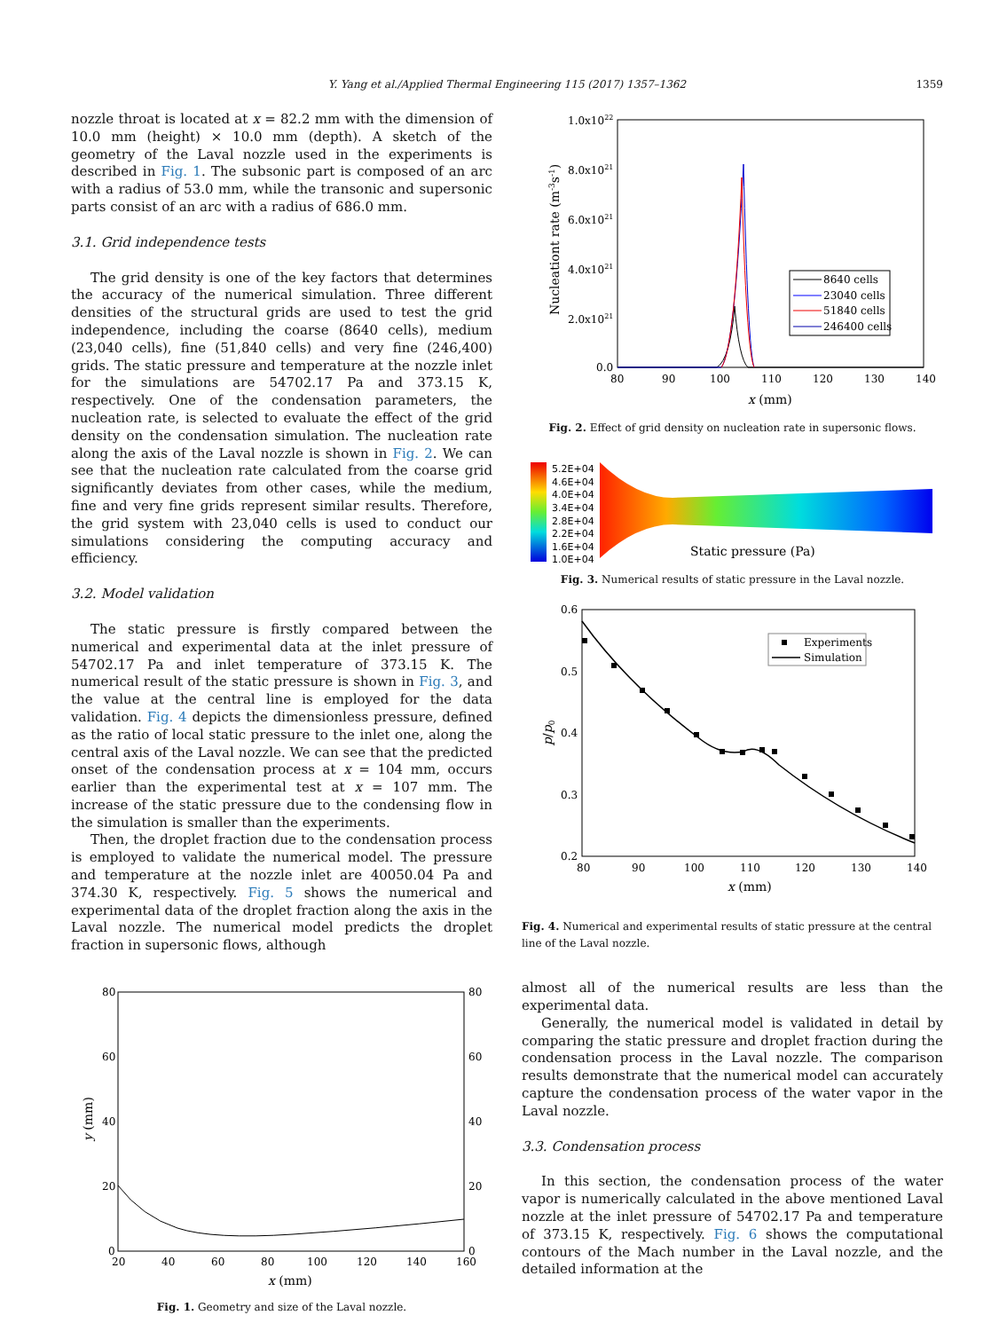Y. Yang et al./Applied Thermal Engineering 115 (2017) 1357–1362 1359
nozzle throat is located at x = 82.2 mm with the dimension of 10.0 mm (height) × 10.0 mm (depth). A sketch of the geometry of the Laval nozzle used in the experiments is described in Fig. 1. The subsonic part is composed of an arc with a radius of 53.0 mm, while the transonic and supersonic parts consist of an arc with a radius of 686.0 mm.
3.1. Grid independence tests
The grid density is one of the key factors that determines the accuracy of the numerical simulation. Three different densities of the structural grids are used to test the grid independence, including the coarse (8640 cells), medium (23,040 cells), fine (51,840 cells) and very fine (246,400) grids. The static pressure and temperature at the nozzle inlet for the simulations are 54702.17 Pa and 373.15 K, respectively. One of the condensation parameters, the nucleation rate, is selected to evaluate the effect of the grid density on the condensation simulation. The nucleation rate along the axis of the Laval nozzle is shown in Fig. 2. We can see that the nucleation rate calculated from the coarse grid significantly deviates from other cases, while the medium, fine and very fine grids represent similar results. Therefore, the grid system with 23,040 cells is used to conduct our simulations considering the computing accuracy and efficiency.
3.2. Model validation
The static pressure is firstly compared between the numerical and experimental data at the inlet pressure of 54702.17 Pa and inlet temperature of 373.15 K. The numerical result of the static pressure is shown in Fig. 3, and the value at the central line is employed for the data validation. Fig. 4 depicts the dimensionless pressure, defined as the ratio of local static pressure to the inlet one, along the central axis of the Laval nozzle. We can see that the predicted onset of the condensation process at x = 104 mm, occurs earlier than the experimental test at x = 107 mm. The increase of the static pressure due to the condensing flow in the simulation is smaller than the experiments.
Then, the droplet fraction due to the condensation process is employed to validate the numerical model. The pressure and temperature at the nozzle inlet are 40050.04 Pa and 374.30 K, respectively. Fig. 5 shows the numerical and experimental data of the droplet fraction along the axis in the Laval nozzle. The numerical model predicts the droplet fraction in supersonic flows, although
80
60
40
20
0
80
60
40
20
0
20
40
60
80
100
120
140
160
x (mm)
y (mm)
Fig. 1. Geometry and size of the Laval nozzle.
1.0x1022
8.0x1021
6.0x1021
4.0x1021
2.0x1021
0.0
80
90
100
110
120
130
140
x (mm)
Nucleationt rate (m-3s-1)
8640 cells
23040 cells
51840 cells
246400 cells
Fig. 2. Effect of grid density on nucleation rate in supersonic flows.
5.2E+04
4.6E+04
4.0E+04
3.4E+04
2.8E+04
2.2E+04
1.6E+04
1.0E+04
Static pressure (Pa)
Fig. 3. Numerical results of static pressure in the Laval nozzle.
0.6
0.5
0.4
0.3
0.2
80
90
100
110
120
130
140
x (mm)
p/p0
Experiments
Simulation
Fig. 4. Numerical and experimental results of static pressure at the central line of the Laval nozzle.
almost all of the numerical results are less than the experimental data.
Generally, the numerical model is validated in detail by comparing the static pressure and droplet fraction during the condensation process in the Laval nozzle. The comparison results demonstrate that the numerical model can accurately capture the condensation process of the water vapor in the Laval nozzle.
3.3. Condensation process
In this section, the condensation process of the water vapor is numerically calculated in the above mentioned Laval nozzle at the inlet pressure of 54702.17 Pa and temperature of 373.15 K, respectively. Fig. 6 shows the computational contours of the Mach number in the Laval nozzle, and the detailed information at the